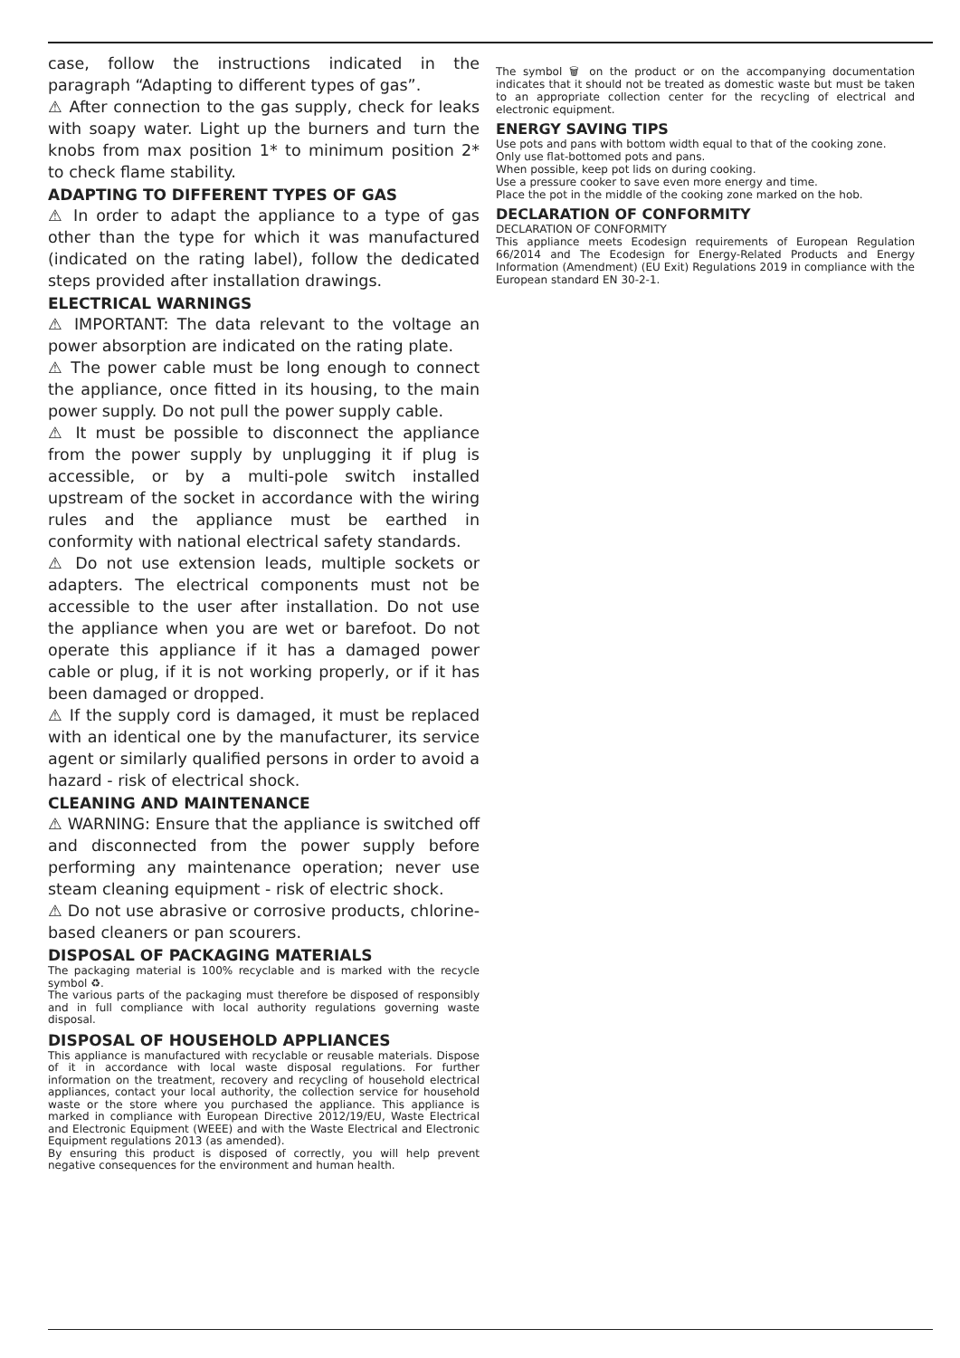case, follow the instructions indicated in the paragraph “Adapting to different types of gas”.
⚠ After connection to the gas supply, check for leaks with soapy water. Light up the burners and turn the knobs from max position 1* to minimum position 2* to check flame stability.
ADAPTING TO DIFFERENT TYPES OF GAS
⚠ In order to adapt the appliance to a type of gas other than the type for which it was manufactured (indicated on the rating label), follow the dedicated steps provided after installation drawings.
ELECTRICAL WARNINGS
⚠ IMPORTANT: The data relevant to the voltage an power absorption are indicated on the rating plate.
⚠ The power cable must be long enough to connect the appliance, once fitted in its housing, to the main power supply. Do not pull the power supply cable.
⚠ It must be possible to disconnect the appliance from the power supply by unplugging it if plug is accessible, or by a multi-pole switch installed upstream of the socket in accordance with the wiring rules and the appliance must be earthed in conformity with national electrical safety standards.
⚠ Do not use extension leads, multiple sockets or adapters. The electrical components must not be accessible to the user after installation. Do not use the appliance when you are wet or barefoot. Do not operate this appliance if it has a damaged power cable or plug, if it is not working properly, or if it has been damaged or dropped.
⚠ If the supply cord is damaged, it must be replaced with an identical one by the manufacturer, its service agent or similarly qualified persons in order to avoid a hazard - risk of electrical shock.
CLEANING AND MAINTENANCE
⚠ WARNING: Ensure that the appliance is switched off and disconnected from the power supply before performing any maintenance operation; never use steam cleaning equipment - risk of electric shock.
⚠ Do not use abrasive or corrosive products, chlorine-based cleaners or pan scourers.
DISPOSAL OF PACKAGING MATERIALS
The packaging material is 100% recyclable and is marked with the recycle symbol ♻.
The various parts of the packaging must therefore be disposed of responsibly and in full compliance with local authority regulations governing waste disposal.
DISPOSAL OF HOUSEHOLD APPLIANCES
This appliance is manufactured with recyclable or reusable materials. Dispose of it in accordance with local waste disposal regulations. For further information on the treatment, recovery and recycling of household electrical appliances, contact your local authority, the collection service for household waste or the store where you purchased the appliance. This appliance is marked in compliance with European Directive 2012/19/EU, Waste Electrical and Electronic Equipment (WEEE) and with the Waste Electrical and Electronic Equipment regulations 2013 (as amended).
By ensuring this product is disposed of correctly, you will help prevent negative consequences for the environment and human health.
The symbol 🗑 on the product or on the accompanying documentation indicates that it should not be treated as domestic waste but must be taken to an appropriate collection center for the recycling of electrical and electronic equipment.
ENERGY SAVING TIPS
Use pots and pans with bottom width equal to that of the cooking zone.
Only use flat-bottomed pots and pans.
When possible, keep pot lids on during cooking.
Use a pressure cooker to save even more energy and time.
Place the pot in the middle of the cooking zone marked on the hob.
DECLARATION OF CONFORMITY
DECLARATION OF CONFORMITY
This appliance meets Ecodesign requirements of European Regulation 66/2014 and The Ecodesign for Energy-Related Products and Energy Information (Amendment) (EU Exit) Regulations 2019 in compliance with the European standard EN 30-2-1.